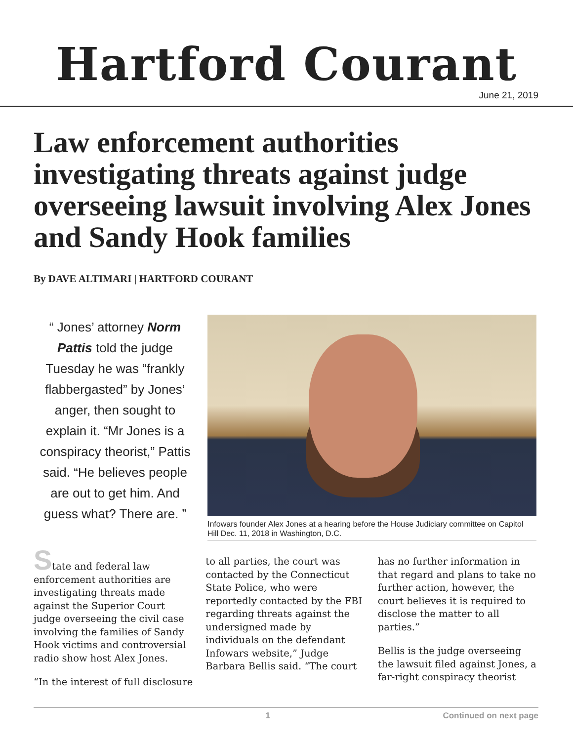Hartford Courant
June 21, 2019
Law enforcement authorities investigating threats against judge overseeing lawsuit involving Alex Jones and Sandy Hook families
By DAVE ALTIMARI | HARTFORD COURANT
“ Jones’ attorney Norm Pattis told the judge Tuesday he was “frankly flabbergasted” by Jones’ anger, then sought to explain it. “Mr Jones is a conspiracy theorist,” Pattis said. “He believes people are out to get him. And guess what? There are. ”
Infowars founder Alex Jones at a hearing before the House Judiciary committee on Capitol Hill Dec. 11, 2018 in Washington, D.C.
State and federal law enforcement authorities are investigating threats made against the Superior Court judge overseeing the civil case involving the families of Sandy Hook victims and controversial radio show host Alex Jones.
“In the interest of full disclosure
to all parties, the court was contacted by the Connecticut State Police, who were reportedly contacted by the FBI regarding threats against the undersigned made by individuals on the defendant Infowars website,” Judge Barbara Bellis said. “The court
has no further information in that regard and plans to take no further action, however, the court believes it is required to disclose the matter to all parties.”
Bellis is the judge overseeing the lawsuit filed against Jones, a far-right conspiracy theorist
1 Continued on next page